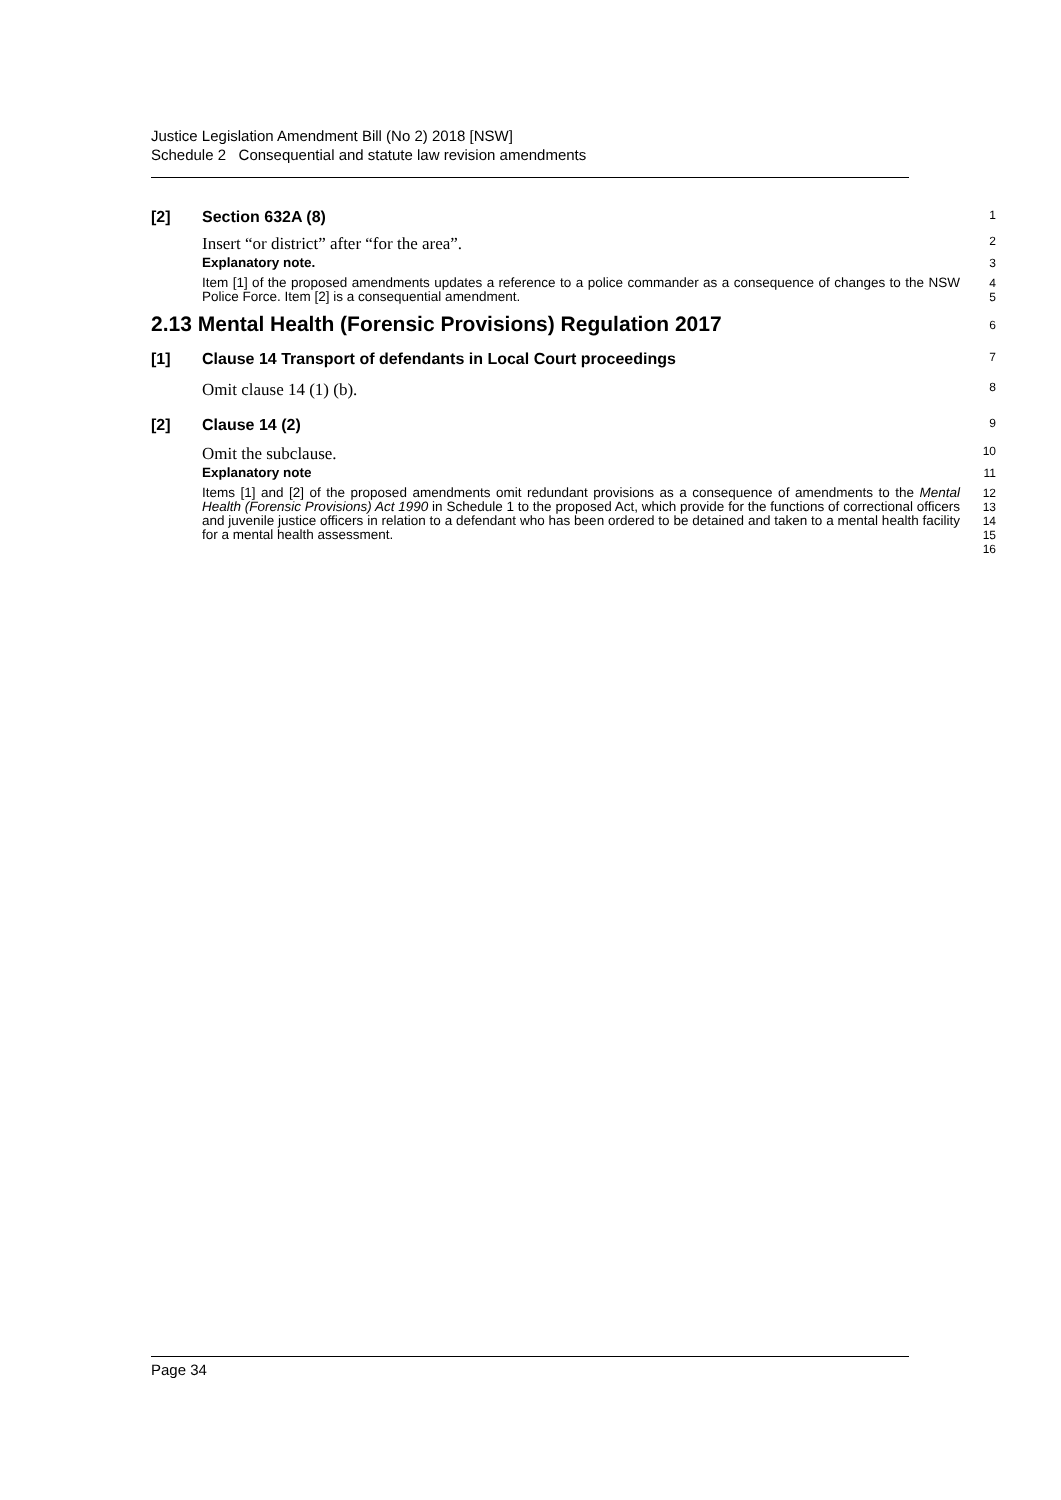Justice Legislation Amendment Bill (No 2) 2018 [NSW]
Schedule 2 Consequential and statute law revision amendments
[2] Section 632A (8)
1
Insert “or district” after “for the area”.
2
Explanatory note.
3
Item [1] of the proposed amendments updates a reference to a police commander as a consequence of changes to the NSW Police Force. Item [2] is a consequential amendment.
4
5
2.13 Mental Health (Forensic Provisions) Regulation 2017
6
[1] Clause 14 Transport of defendants in Local Court proceedings
7
Omit clause 14 (1) (b).
8
[2] Clause 14 (2)
9
Omit the subclause.
10
Explanatory note
11
Items [1] and [2] of the proposed amendments omit redundant provisions as a consequence of amendments to the Mental Health (Forensic Provisions) Act 1990 in Schedule 1 to the proposed Act, which provide for the functions of correctional officers and juvenile justice officers in relation to a defendant who has been ordered to be detained and taken to a mental health facility for a mental health assessment.
12
13
14
15
16
Page 34